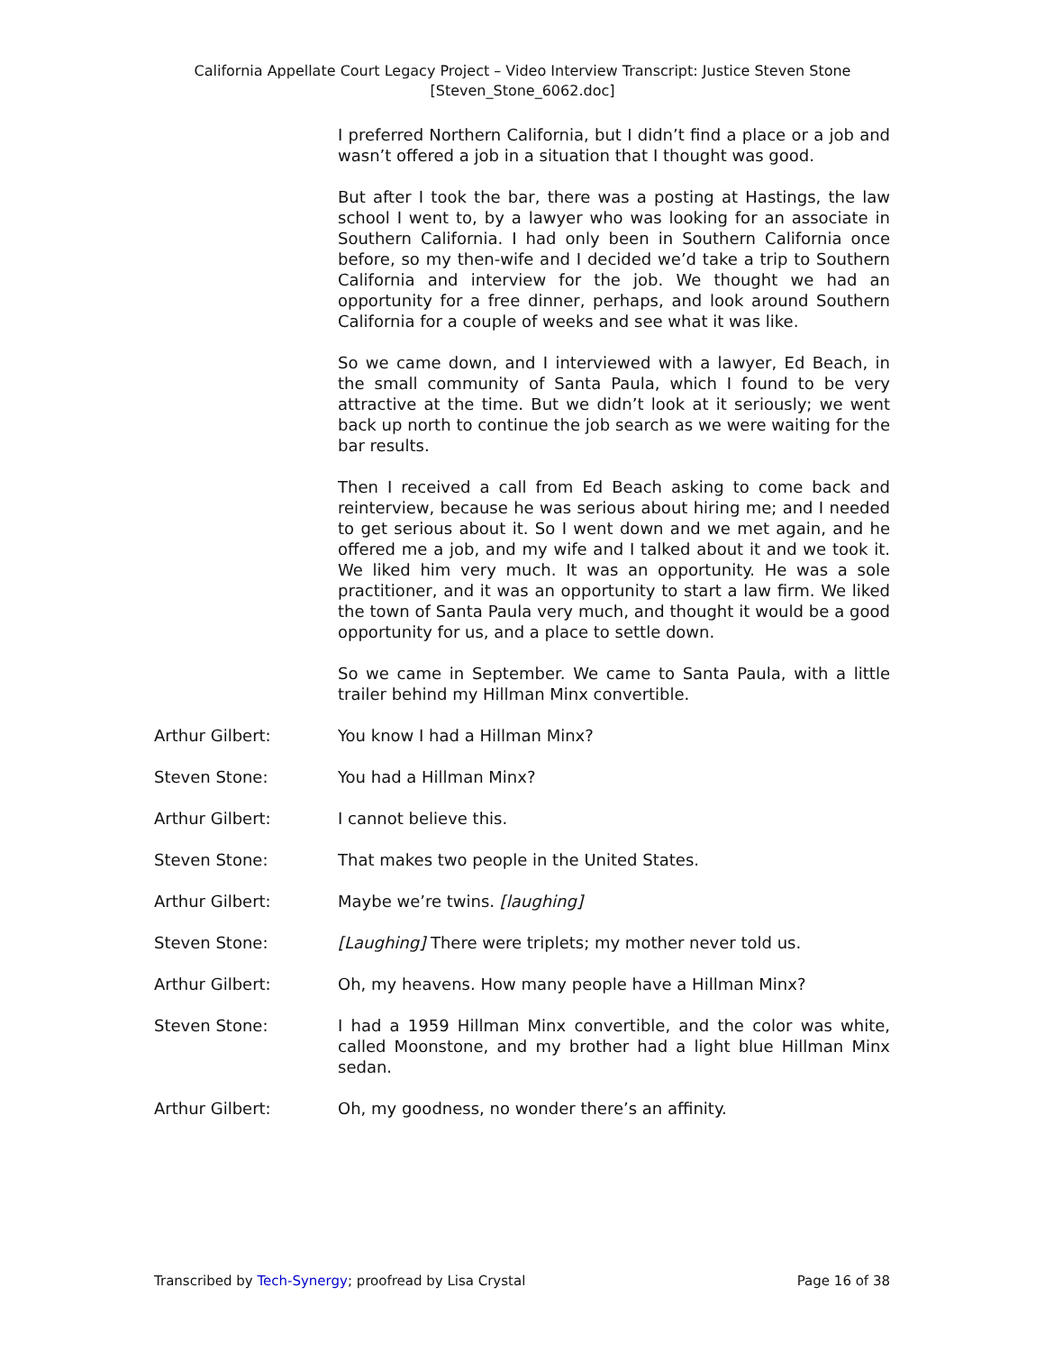California Appellate Court Legacy Project – Video Interview Transcript: Justice Steven Stone
[Steven_Stone_6062.doc]
I preferred Northern California, but I didn’t find a place or a job and wasn’t offered a job in a situation that I thought was good.
But after I took the bar, there was a posting at Hastings, the law school I went to, by a lawyer who was looking for an associate in Southern California. I had only been in Southern California once before, so my then-wife and I decided we’d take a trip to Southern California and interview for the job. We thought we had an opportunity for a free dinner, perhaps, and look around Southern California for a couple of weeks and see what it was like.
So we came down, and I interviewed with a lawyer, Ed Beach, in the small community of Santa Paula, which I found to be very attractive at the time. But we didn’t look at it seriously; we went back up north to continue the job search as we were waiting for the bar results.
Then I received a call from Ed Beach asking to come back and reinterview, because he was serious about hiring me; and I needed to get serious about it. So I went down and we met again, and he offered me a job, and my wife and I talked about it and we took it. We liked him very much. It was an opportunity. He was a sole practitioner, and it was an opportunity to start a law firm. We liked the town of Santa Paula very much, and thought it would be a good opportunity for us, and a place to settle down.
So we came in September. We came to Santa Paula, with a little trailer behind my Hillman Minx convertible.
Arthur Gilbert: You know I had a Hillman Minx?
Steven Stone: You had a Hillman Minx?
Arthur Gilbert: I cannot believe this.
Steven Stone: That makes two people in the United States.
Arthur Gilbert: Maybe we’re twins. [laughing]
Steven Stone: [Laughing] There were triplets; my mother never told us.
Arthur Gilbert: Oh, my heavens. How many people have a Hillman Minx?
Steven Stone: I had a 1959 Hillman Minx convertible, and the color was white, called Moonstone, and my brother had a light blue Hillman Minx sedan.
Arthur Gilbert: Oh, my goodness, no wonder there’s an affinity.
Transcribed by Tech-Synergy; proofread by Lisa Crystal Page 16 of 38